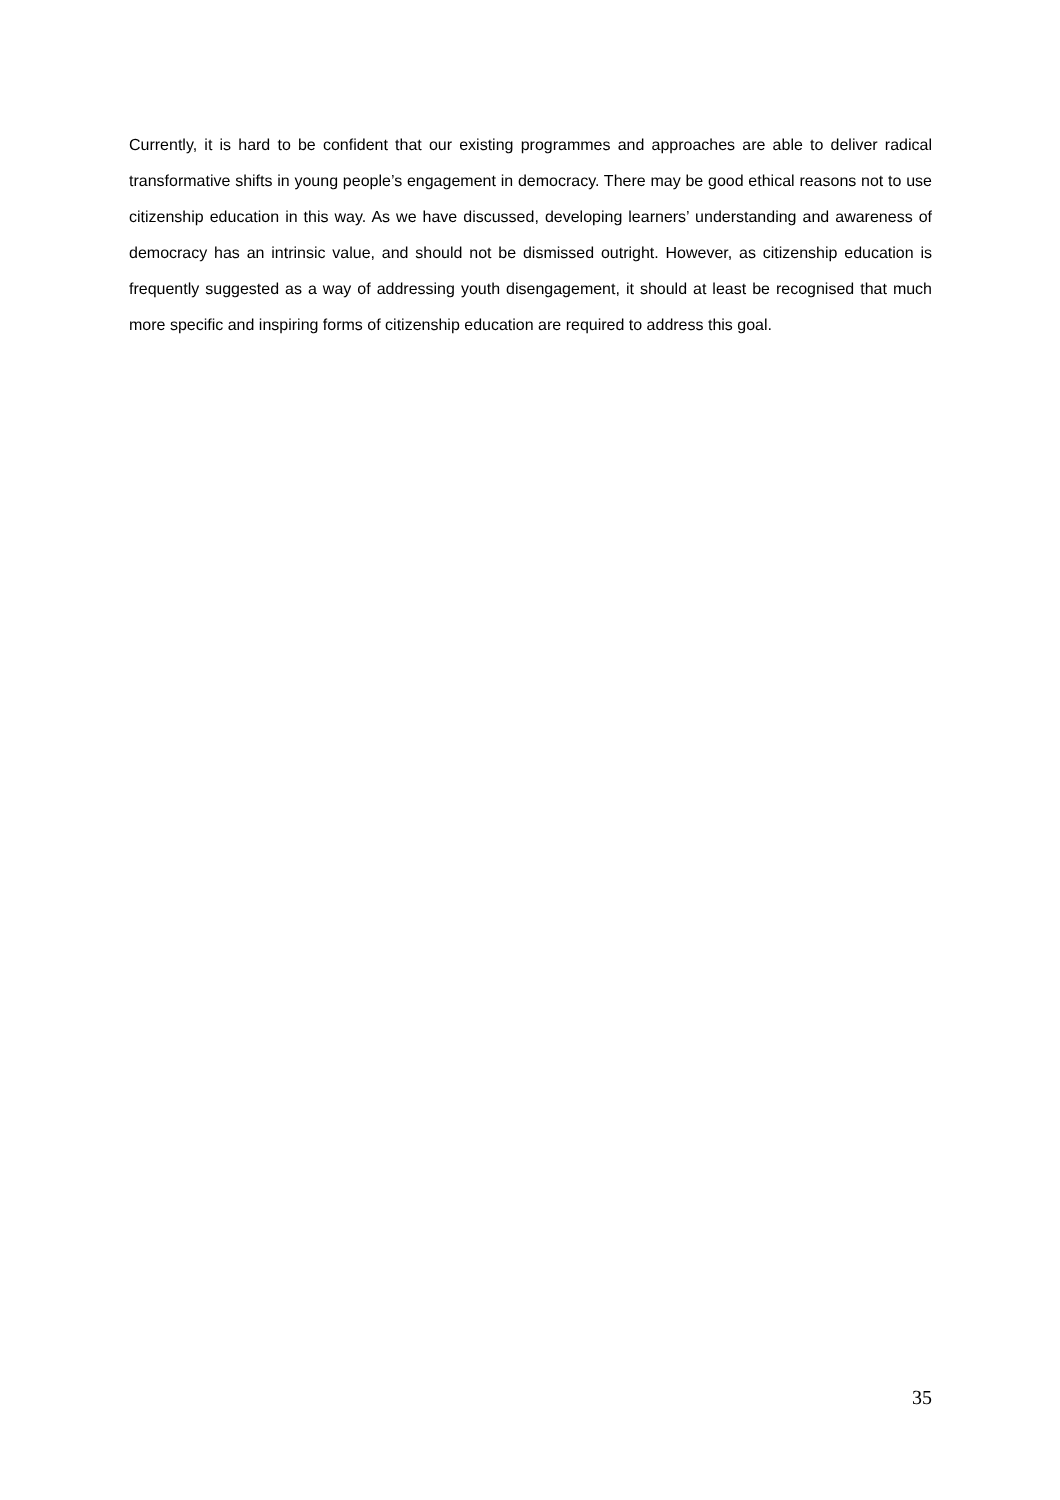Currently, it is hard to be confident that our existing programmes and approaches are able to deliver radical transformative shifts in young people’s engagement in democracy. There may be good ethical reasons not to use citizenship education in this way. As we have discussed, developing learners’ understanding and awareness of democracy has an intrinsic value, and should not be dismissed outright. However, as citizenship education is frequently suggested as a way of addressing youth disengagement, it should at least be recognised that much more specific and inspiring forms of citizenship education are required to address this goal.
35